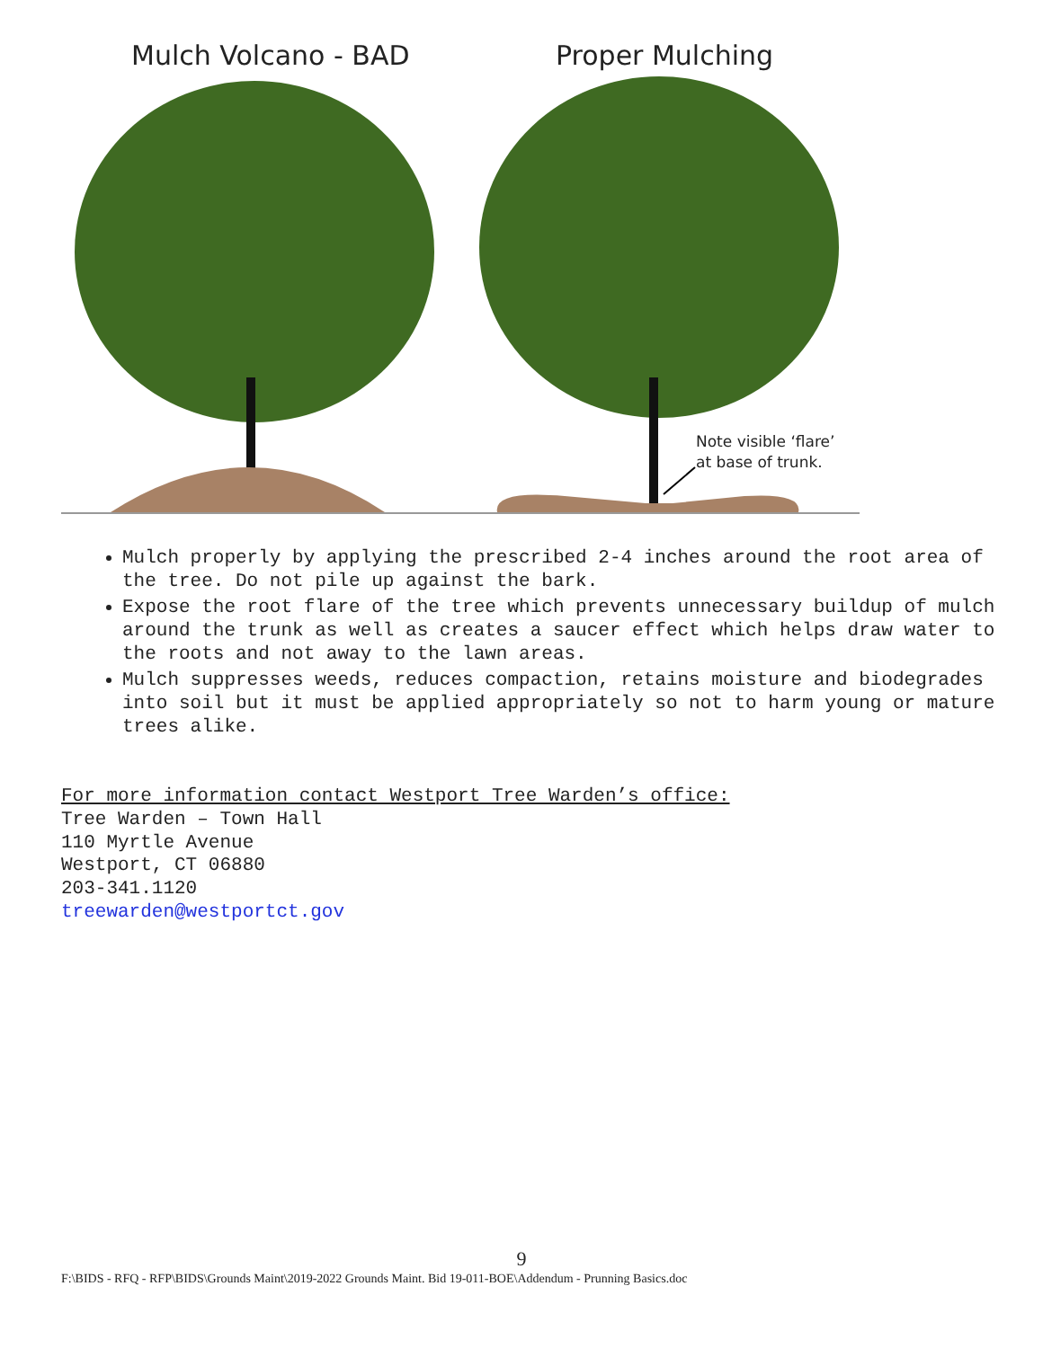Mulch Volcano - BAD Proper Mulching
Note visible ‘flare’
at base of trunk.
Mulch properly by applying the prescribed 2-4 inches around the root area of the tree. Do not pile up against the bark.
Expose the root flare of the tree which prevents unnecessary buildup of mulch around the trunk as well as creates a saucer effect which helps draw water to the roots and not away to the lawn areas.
Mulch suppresses weeds, reduces compaction, retains moisture and biodegrades into soil but it must be applied appropriately so not to harm young or mature trees alike.
For more information contact Westport Tree Warden’s office:
Tree Warden – Town Hall
110 Myrtle Avenue
Westport, CT 06880
203-341.1120
treewarden@westportct.gov
9
F:\BIDS - RFQ - RFP\BIDS\Grounds Maint\2019-2022 Grounds Maint. Bid 19-011-BOE\Addendum - Prunning Basics.doc